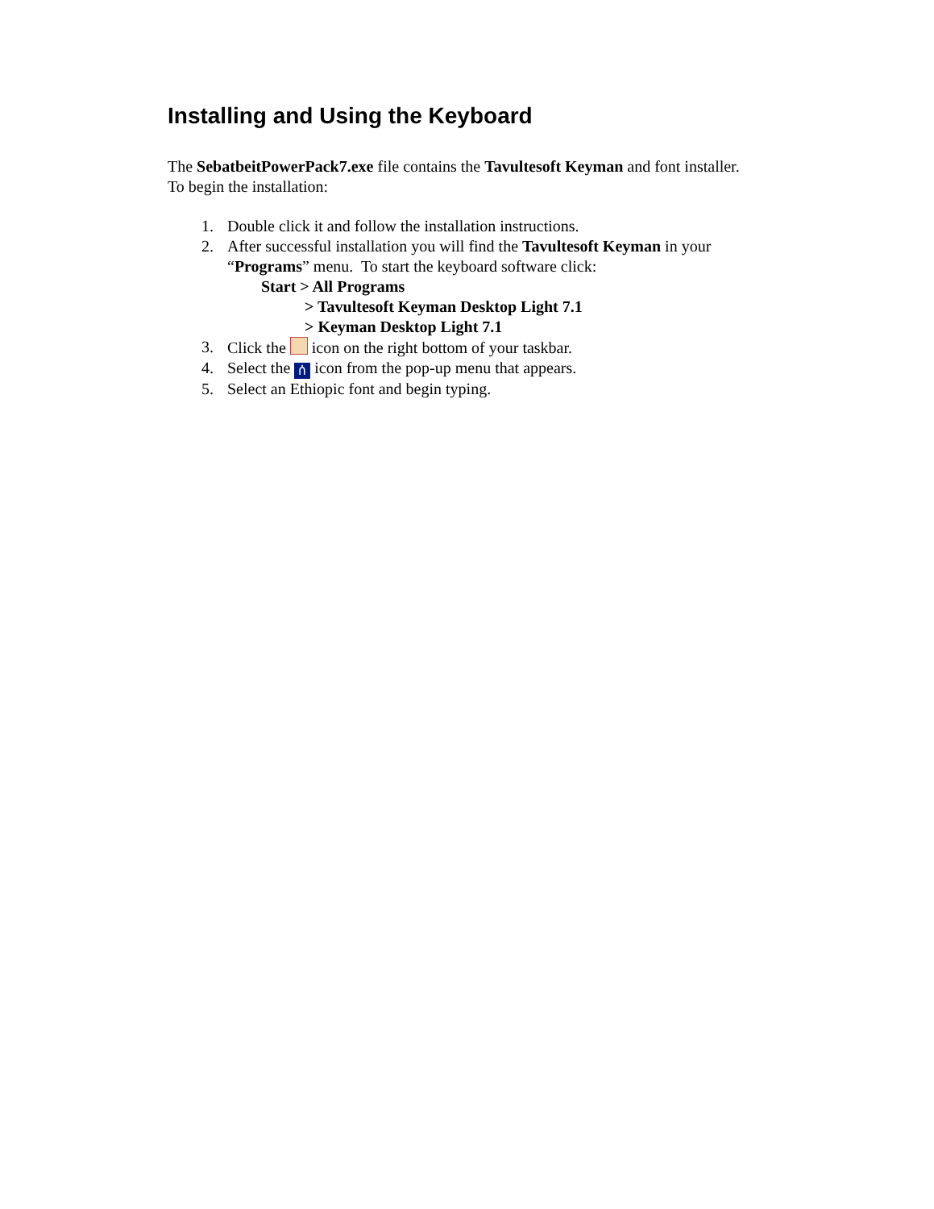Installing and Using the Keyboard
The SebatbeitPowerPack7.exe file contains the Tavultesoft Keyman and font installer. To begin the installation:
1. Double click it and follow the installation instructions.
2. After successful installation you will find the Tavultesoft Keyman in your “Programs” menu. To start the keyboard software click:
Start > All Programs
> Tavultesoft Keyman Desktop Light 7.1
> Keyman Desktop Light 7.1
3. Click the icon on the right bottom of your taskbar.
4. Select the ሰ icon from the pop-up menu that appears.
5. Select an Ethiopic font and begin typing.